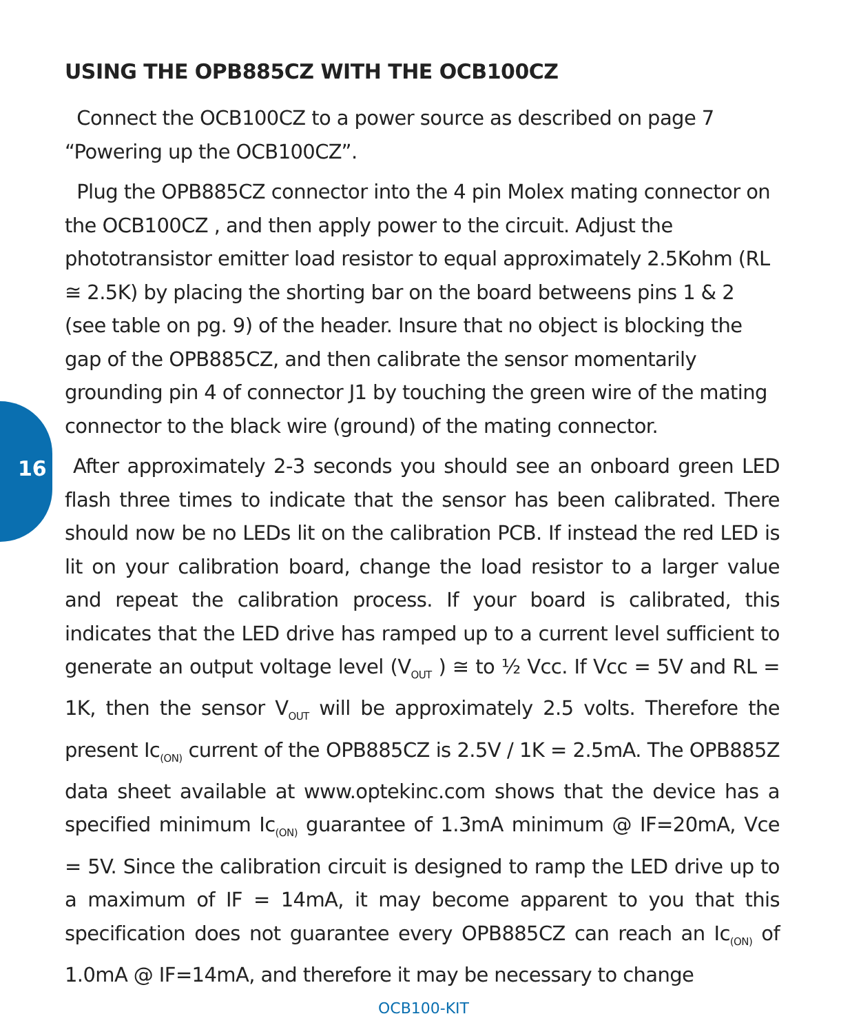16
USING THE OPB885CZ WITH THE OCB100CZ
Connect the OCB100CZ to a power source as described on page 7 “Powering up the OCB100CZ”.
Plug the OPB885CZ connector into the 4 pin Molex mating connector on the OCB100CZ , and then apply power to the circuit. Adjust the phototransistor emitter load resistor to equal approximately 2.5Kohm (RL ≅ 2.5K) by placing the shorting bar on the board betweens pins 1 & 2 (see table on pg. 9) of the header. Insure that no object is blocking the gap of the OPB885CZ, and then calibrate the sensor momentarily grounding pin 4 of connector J1 by touching the green wire of the mating connector to the black wire (ground) of the mating connector.
After approximately 2-3 seconds you should see an onboard green LED flash three times to indicate that the sensor has been calibrated. There should now be no LEDs lit on the calibration PCB. If instead the red LED is lit on your calibration board, change the load resistor to a larger value and repeat the calibration process. If your board is calibrated, this indicates that the LED drive has ramped up to a current level sufficient to generate an output voltage level (V<sub>OUT</sub> ) ≅ to ½ Vcc. If Vcc = 5V and RL = 1K, then the sensor V<sub>OUT</sub> will be approximately 2.5 volts. Therefore the present Ic<sub>(ON)</sub> current of the OPB885CZ is 2.5V / 1K = 2.5mA. The OPB885Z data sheet available at www.optekinc.com shows that the device has a specified minimum Ic<sub>(ON)</sub> guarantee of 1.3mA minimum @ IF=20mA, Vce = 5V. Since the calibration circuit is designed to ramp the LED drive up to a maximum of IF = 14mA, it may become apparent to you that this specification does not guarantee every OPB885CZ can reach an Ic<sub>(ON)</sub> of 1.0mA @ IF=14mA, and therefore it may be necessary to change
OCB100-KIT